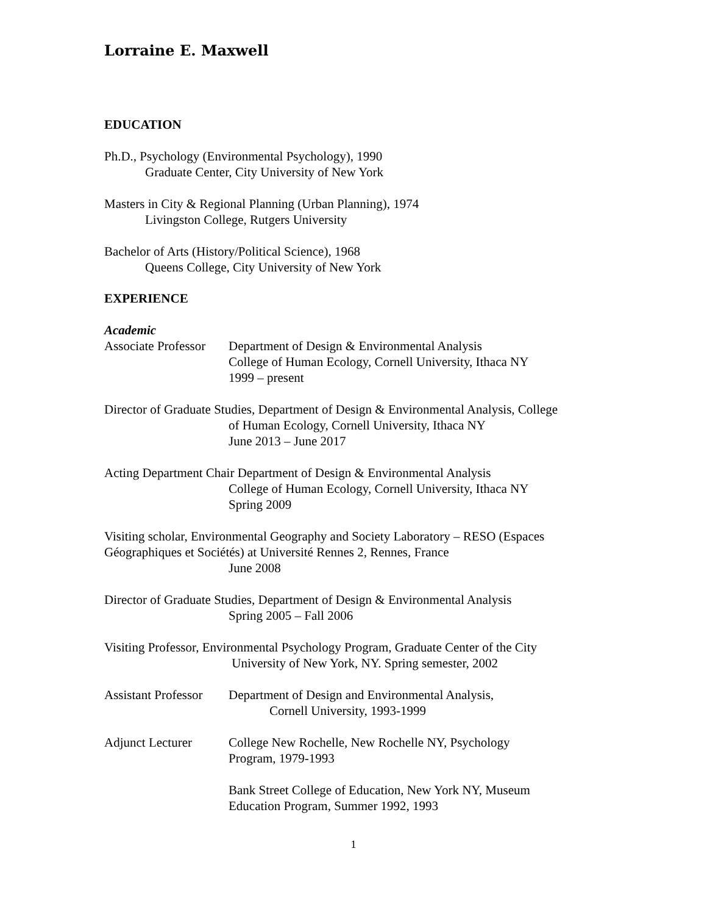Lorraine E. Maxwell
EDUCATION
Ph.D., Psychology (Environmental Psychology), 1990
Graduate Center, City University of New York
Masters in City & Regional Planning (Urban Planning), 1974
Livingston College, Rutgers University
Bachelor of Arts (History/Political Science), 1968
Queens College, City University of New York
EXPERIENCE
Academic
Associate Professor
Department of Design & Environmental Analysis
College of Human Ecology, Cornell University, Ithaca NY
1999 – present
Director of Graduate Studies, Department of Design & Environmental Analysis, College
of Human Ecology, Cornell University, Ithaca NY
June 2013 – June 2017
Acting Department Chair Department of Design & Environmental Analysis
College of Human Ecology, Cornell University, Ithaca NY
Spring 2009
Visiting scholar, Environmental Geography and Society Laboratory – RESO (Espaces Géographiques et Sociétés) at Université Rennes 2, Rennes, France
June 2008
Director of Graduate Studies, Department of Design & Environmental Analysis
Spring 2005 – Fall 2006
Visiting Professor, Environmental Psychology Program, Graduate Center of the City
University of New York, NY. Spring semester, 2002
Assistant Professor
Department of Design and Environmental Analysis,
Cornell University, 1993-1999
Adjunct Lecturer College New Rochelle, New Rochelle NY, Psychology
Program, 1979-1993
Bank Street College of Education, New York NY, Museum
Education Program, Summer 1992, 1993
1